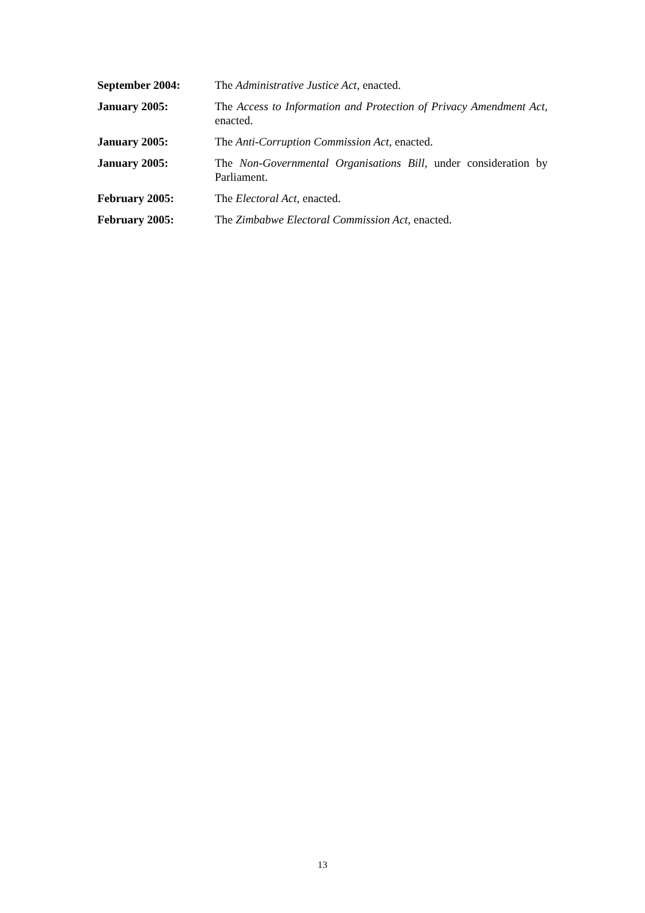September 2004: The Administrative Justice Act, enacted.
January 2005: The Access to Information and Protection of Privacy Amendment Act, enacted.
January 2005: The Anti-Corruption Commission Act, enacted.
January 2005: The Non-Governmental Organisations Bill, under consideration by Parliament.
February 2005: The Electoral Act, enacted.
February 2005: The Zimbabwe Electoral Commission Act, enacted.
13